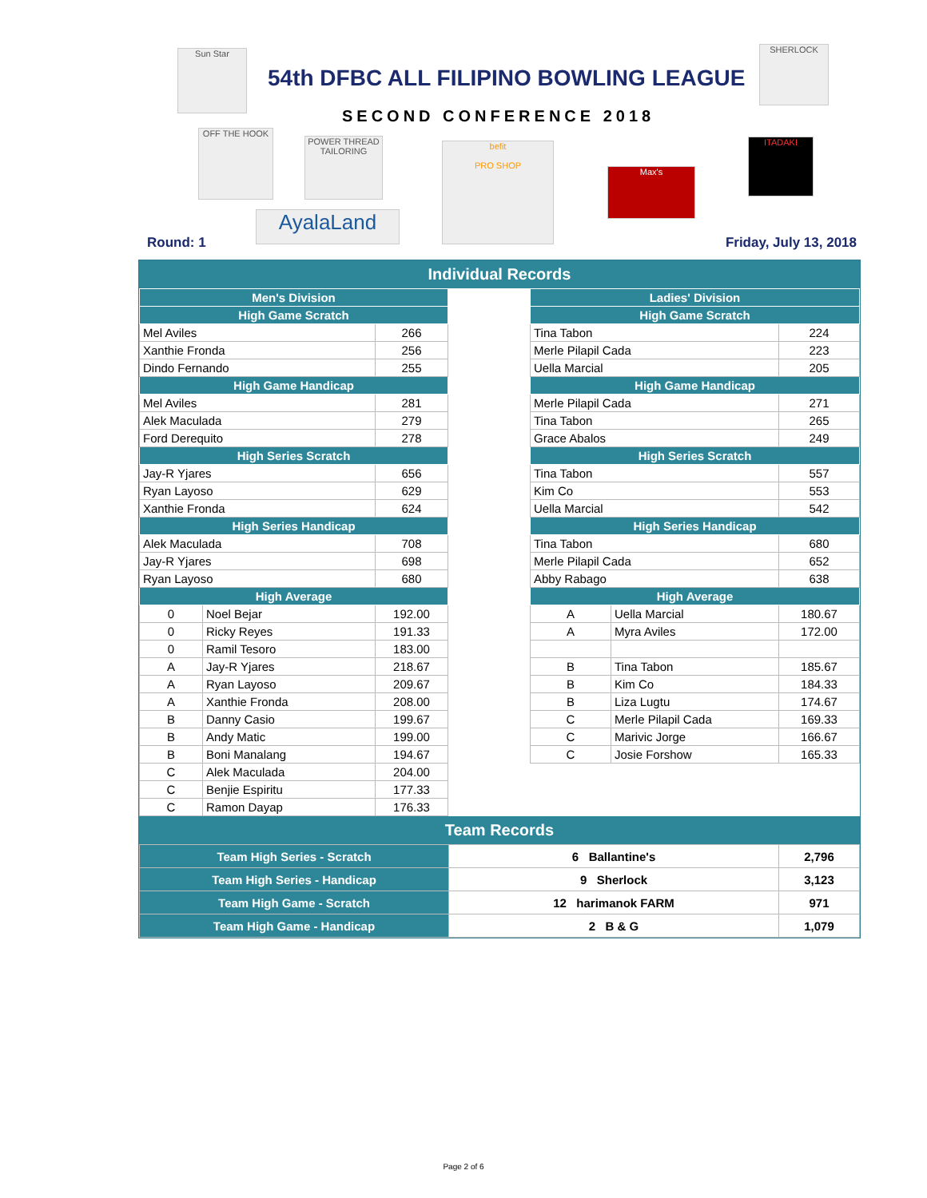Sun Star
54th DFBC ALL FILIPINO BOWLING LEAGUE
SECOND CONFERENCE 2018
SHERLOCK
OFF THE HOOK
POWER THREAD TAILORING
AyalaLand
befit
PRO SHOP
Max's
ITADAKI
Round: 1 Friday, July 13, 2018
Individual Records
| Men's Division | | |
| --- | --- | --- |
| High Game Scratch | | |
| Mel Aviles | | 266 |
| Xanthie Fronda | | 256 |
| Dindo Fernando | | 255 |
| High Game Handicap | | |
| Mel Aviles | | 281 |
| Alek Maculada | | 279 |
| Ford Derequito | | 278 |
| High Series Scratch | | |
| Jay-R Yjares | | 656 |
| Ryan Layoso | | 629 |
| Xanthie Fronda | | 624 |
| High Series Handicap | | |
| Alek Maculada | | 708 |
| Jay-R Yjares | | 698 |
| Ryan Layoso | | 680 |
| High Average | | |
| 0 | Noel Bejar | 192.00 |
| 0 | Ricky Reyes | 191.33 |
| 0 | Ramil Tesoro | 183.00 |
| A | Jay-R Yjares | 218.67 |
| A | Ryan Layoso | 209.67 |
| A | Xanthie Fronda | 208.00 |
| B | Danny Casio | 199.67 |
| B | Andy Matic | 199.00 |
| B | Boni Manalang | 194.67 |
| C | Alek Maculada | 204.00 |
| C | Benjie Espiritu | 177.33 |
| C | Ramon Dayap | 176.33 |
| Ladies' Division | | |
| --- | --- | --- |
| High Game Scratch | | |
| Tina Tabon | | 224 |
| Merle Pilapil Cada | | 223 |
| Uella Marcial | | 205 |
| High Game Handicap | | |
| Merle Pilapil Cada | | 271 |
| Tina Tabon | | 265 |
| Grace Abalos | | 249 |
| High Series Scratch | | |
| Tina Tabon | | 557 |
| Kim Co | | 553 |
| Uella Marcial | | 542 |
| High Series Handicap | | |
| Tina Tabon | | 680 |
| Merle Pilapil Cada | | 652 |
| Abby Rabago | | 638 |
| High Average | | |
| A | Uella Marcial | 180.67 |
| A | Myra Aviles | 172.00 |
| B | Tina Tabon | 185.67 |
| B | Kim Co | 184.33 |
| B | Liza Lugtu | 174.67 |
| C | Merle Pilapil Cada | 169.33 |
| C | Marivic Jorge | 166.67 |
| C | Josie Forshow | 165.33 |
Team Records
| Team High Series - Scratch | 6 Ballantine's | 2,796 |
| Team High Series - Handicap | 9 Sherlock | 3,123 |
| Team High Game - Scratch | 12 harimanok FARM | 971 |
| Team High Game - Handicap | 2 B & G | 1,079 |
Page 2 of 6